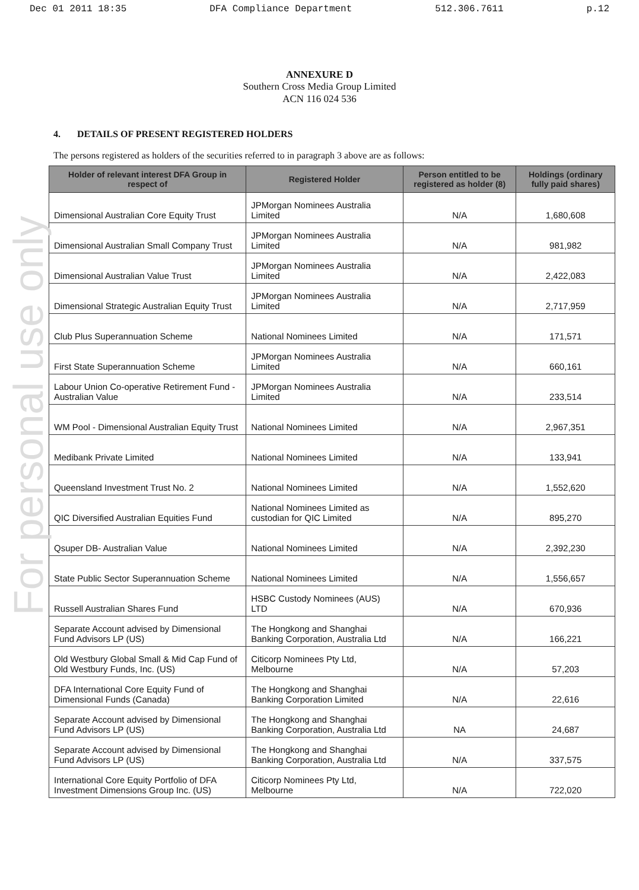Dec 01 2011 18:35 DFA Compliance Department 512.306.7611 p.12
For personal use only
ANNEXURE D
Southern Cross Media Group Limited
ACN 116 024 536
4. DETAILS OF PRESENT REGISTERED HOLDERS
The persons registered as holders of the securities referred to in paragraph 3 above are as follows:
| Holder of relevant interest DFA Group in respect of | Registered Holder | Person entitled to be registered as holder (8) | Holdings (ordinary fully paid shares) |
| --- | --- | --- | --- |
| Dimensional Australian Core Equity Trust | JPMorgan Nominees Australia Limited | N/A | 1,680,608 |
| Dimensional Australian Small Company Trust | JPMorgan Nominees Australia Limited | N/A | 981,982 |
| Dimensional Australian Value Trust | JPMorgan Nominees Australia Limited | N/A | 2,422,083 |
| Dimensional Strategic Australian Equity Trust | JPMorgan Nominees Australia Limited | N/A | 2,717,959 |
| Club Plus Superannuation Scheme | National Nominees Limited | N/A | 171,571 |
| First State Superannuation Scheme | JPMorgan Nominees Australia Limited | N/A | 660,161 |
| Labour Union Co-operative Retirement Fund - Australian Value | JPMorgan Nominees Australia Limited | N/A | 233,514 |
| WM Pool - Dimensional Australian Equity Trust | National Nominees Limited | N/A | 2,967,351 |
| Medibank Private Limited | National Nominees Limited | N/A | 133,941 |
| Queensland Investment Trust No. 2 | National Nominees Limited | N/A | 1,552,620 |
| QIC Diversified Australian Equities Fund | National Nominees Limited as custodian for QIC Limited | N/A | 895,270 |
| Qsuper DB- Australian Value | National Nominees Limited | N/A | 2,392,230 |
| State Public Sector Superannuation Scheme | National Nominees Limited | N/A | 1,556,657 |
| Russell Australian Shares Fund | HSBC Custody Nominees (AUS) LTD | N/A | 670,936 |
| Separate Account advised by Dimensional Fund Advisors LP (US) | The Hongkong and Shanghai Banking Corporation, Australia Ltd | N/A | 166,221 |
| Old Westbury Global Small & Mid Cap Fund of Old Westbury Funds, Inc. (US) | Citicorp Nominees Pty Ltd, Melbourne | N/A | 57,203 |
| DFA International Core Equity Fund of Dimensional Funds (Canada) | The Hongkong and Shanghai Banking Corporation Limited | N/A | 22,616 |
| Separate Account advised by Dimensional Fund Advisors LP (US) | The Hongkong and Shanghai Banking Corporation, Australia Ltd | NA | 24,687 |
| Separate Account advised by Dimensional Fund Advisors LP (US) | The Hongkong and Shanghai Banking Corporation, Australia Ltd | N/A | 337,575 |
| International Core Equity Portfolio of DFA Investment Dimensions Group Inc. (US) | Citicorp Nominees Pty Ltd, Melbourne | N/A | 722,020 |